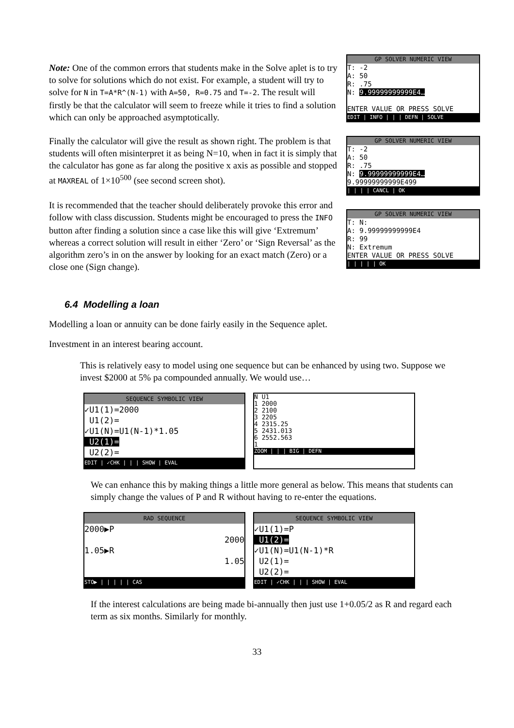Note: One of the common errors that students make in the Solve aplet is to try to solve for solutions which do not exist. For example, a student will try to solve for N in T=A*R^(N-1) with A=50, R=0.75 and T=-2. The result will firstly be that the calculator will seem to freeze while it tries to find a solution which can only be approached asymptotically.
Finally the calculator will give the result as shown right. The problem is that students will often misinterpret it as being N=10, when in fact it is simply that the calculator has gone as far along the positive x axis as possible and stopped at MAXREAL of 1×10<sup>500</sup> (see second screen shot).
It is recommended that the teacher should deliberately provoke this error and follow with class discussion. Students might be encouraged to press the INFO button after finding a solution since a case like this will give ‘Extremum’ whereas a correct solution will result in either ‘Zero’ or ‘Sign Reversal’ as the algorithm zero’s in on the answer by looking for an exact match (Zero) or a close one (Sign change).
GP SOLVER NUMERIC VIEW
T: -2
A: 50
R: .75
N: 9.99999999999E4…
ENTER VALUE OR PRESS SOLVE
EDIT | INFO | | | DEFN | SOLVE
GP SOLVER NUMERIC VIEW
T: -2
A: 50
R: .75
N: 9.99999999999E4…
9.99999999999E499
| | | | CANCL | OK
GP SOLVER NUMERIC VIEW
T: N:
A: 9.99999999999E4
R: 99
N: Extremum
ENTER VALUE OR PRESS SOLVE
| | | | | OK
6.4 Modelling a loan
Modelling a loan or annuity can be done fairly easily in the Sequence aplet.
Investment in an interest bearing account.
This is relatively easy to model using one sequence but can be enhanced by using two. Suppose we invest $2000 at 5% pa compounded annually. We would use…
SEQUENCE SYMBOLIC VIEW
✓U1(1)=2000
U1(2)=
✓U1(N)=U1(N-1)*1.05
U2(1)=
U2(2)=
EDIT | ✓CHK | | | SHOW | EVAL
N U1
1 2000
2 2100
3 2205
4 2315.25
5 2431.013
6 2552.563
1
ZOOM | | | BIG | DEFN
We can enhance this by making things a little more general as below. This means that students can simply change the values of P and R without having to re-enter the equations.
RAD SEQUENCE
2000▶P
2000
1.05▶R
1.05
STO▶ | | | | | CAS
SEQUENCE SYMBOLIC VIEW
✓U1(1)=P
U1(2)=
✓U1(N)=U1(N-1)*R
U2(1)=
U2(2)=
EDIT | ✓CHK | | | SHOW | EVAL
If the interest calculations are being made bi-annually then just use 1+0.05/2 as R and regard each term as six months. Similarly for monthly.
33